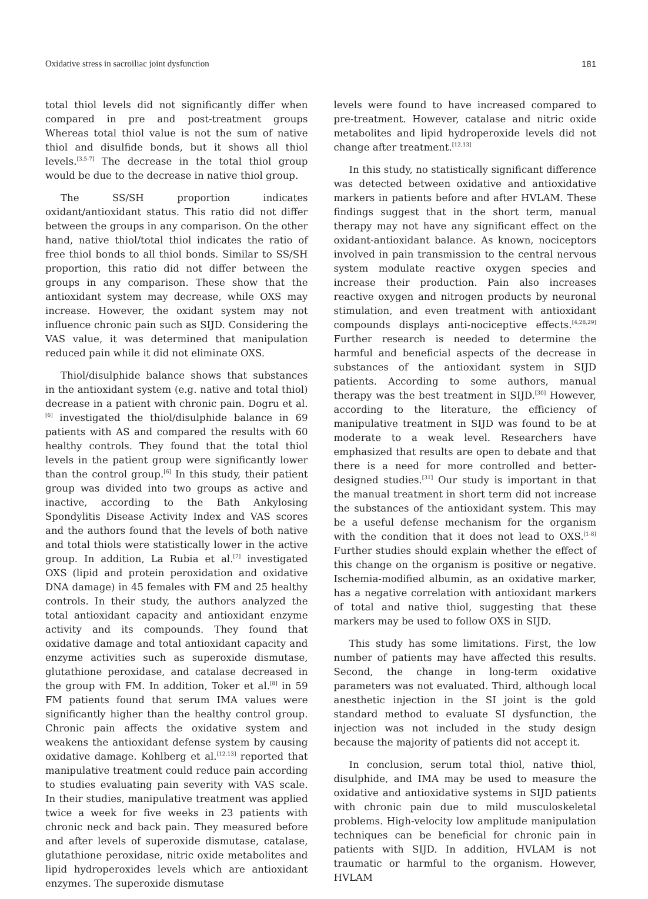Oxidative stress in sacroiliac joint dysfunction 181
total thiol levels did not significantly differ when compared in pre and post-treatment groups Whereas total thiol value is not the sum of native thiol and disulfide bonds, but it shows all thiol levels.<sup>[3,5-7]</sup> The decrease in the total thiol group would be due to the decrease in native thiol group.
The SS/SH proportion indicates oxidant/antioxidant status. This ratio did not differ between the groups in any comparison. On the other hand, native thiol/total thiol indicates the ratio of free thiol bonds to all thiol bonds. Similar to SS/SH proportion, this ratio did not differ between the groups in any comparison. These show that the antioxidant system may decrease, while OXS may increase. However, the oxidant system may not influence chronic pain such as SIJD. Considering the VAS value, it was determined that manipulation reduced pain while it did not eliminate OXS.
Thiol/disulphide balance shows that substances in the antioxidant system (e.g. native and total thiol) decrease in a patient with chronic pain. Dogru et al.<sup>[6]</sup> investigated the thiol/disulphide balance in 69 patients with AS and compared the results with 60 healthy controls. They found that the total thiol levels in the patient group were significantly lower than the control group.<sup>[6]</sup> In this study, their patient group was divided into two groups as active and inactive, according to the Bath Ankylosing Spondylitis Disease Activity Index and VAS scores and the authors found that the levels of both native and total thiols were statistically lower in the active group. In addition, La Rubia et al.<sup>[7]</sup> investigated OXS (lipid and protein peroxidation and oxidative DNA damage) in 45 females with FM and 25 healthy controls. In their study, the authors analyzed the total antioxidant capacity and antioxidant enzyme activity and its compounds. They found that oxidative damage and total antioxidant capacity and enzyme activities such as superoxide dismutase, glutathione peroxidase, and catalase decreased in the group with FM. In addition, Toker et al.<sup>[8]</sup> in 59 FM patients found that serum IMA values were significantly higher than the healthy control group. Chronic pain affects the oxidative system and weakens the antioxidant defense system by causing oxidative damage. Kohlberg et al.<sup>[12,13]</sup> reported that manipulative treatment could reduce pain according to studies evaluating pain severity with VAS scale. In their studies, manipulative treatment was applied twice a week for five weeks in 23 patients with chronic neck and back pain. They measured before and after levels of superoxide dismutase, catalase, glutathione peroxidase, nitric oxide metabolites and lipid hydroperoxides levels which are antioxidant enzymes. The superoxide dismutase
levels were found to have increased compared to pre-treatment. However, catalase and nitric oxide metabolites and lipid hydroperoxide levels did not change after treatment.<sup>[12,13]</sup>
In this study, no statistically significant difference was detected between oxidative and antioxidative markers in patients before and after HVLAM. These findings suggest that in the short term, manual therapy may not have any significant effect on the oxidant-antioxidant balance. As known, nociceptors involved in pain transmission to the central nervous system modulate reactive oxygen species and increase their production. Pain also increases reactive oxygen and nitrogen products by neuronal stimulation, and even treatment with antioxidant compounds displays anti-nociceptive effects.<sup>[4,28,29]</sup> Further research is needed to determine the harmful and beneficial aspects of the decrease in substances of the antioxidant system in SIJD patients. According to some authors, manual therapy was the best treatment in SIJD.<sup>[30]</sup> However, according to the literature, the efficiency of manipulative treatment in SIJD was found to be at moderate to a weak level. Researchers have emphasized that results are open to debate and that there is a need for more controlled and better-designed studies.<sup>[31]</sup> Our study is important in that the manual treatment in short term did not increase the substances of the antioxidant system. This may be a useful defense mechanism for the organism with the condition that it does not lead to OXS.<sup>[1-8]</sup> Further studies should explain whether the effect of this change on the organism is positive or negative. Ischemia-modified albumin, as an oxidative marker, has a negative correlation with antioxidant markers of total and native thiol, suggesting that these markers may be used to follow OXS in SIJD.
This study has some limitations. First, the low number of patients may have affected this results. Second, the change in long-term oxidative parameters was not evaluated. Third, although local anesthetic injection in the SI joint is the gold standard method to evaluate SI dysfunction, the injection was not included in the study design because the majority of patients did not accept it.
In conclusion, serum total thiol, native thiol, disulphide, and IMA may be used to measure the oxidative and antioxidative systems in SIJD patients with chronic pain due to mild musculoskeletal problems. High-velocity low amplitude manipulation techniques can be beneficial for chronic pain in patients with SIJD. In addition, HVLAM is not traumatic or harmful to the organism. However, HVLAM